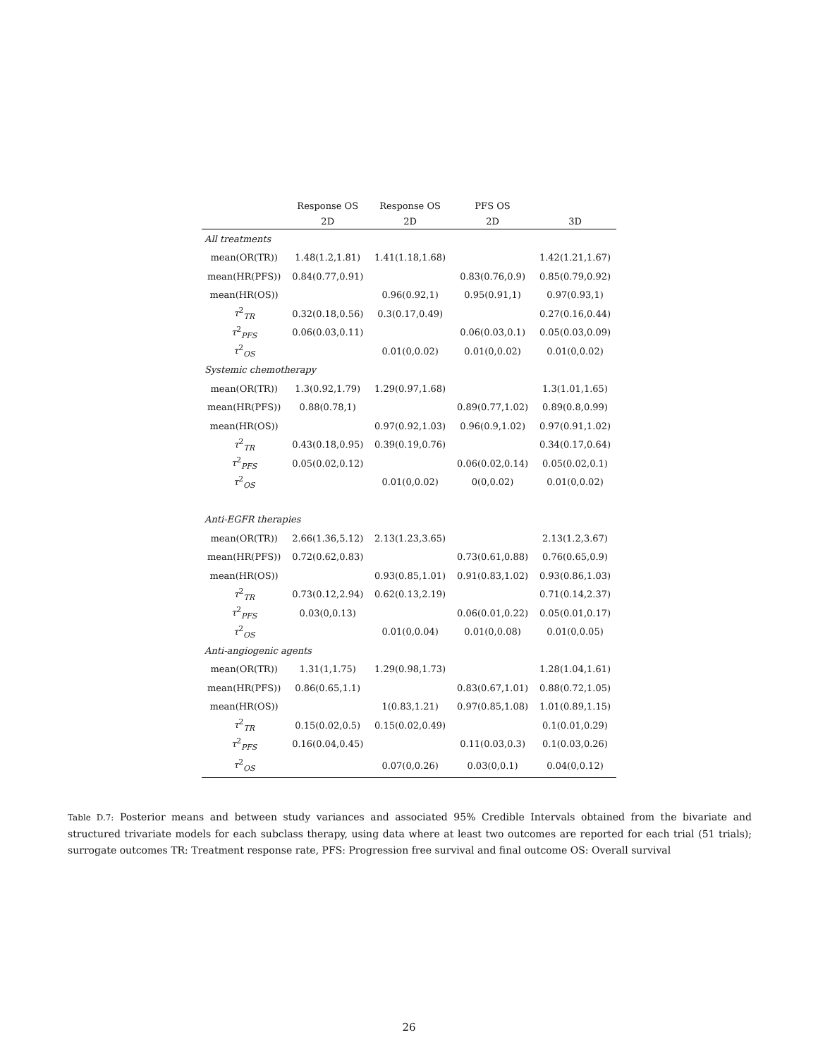| | Response OS | Response OS | PFS OS | |
| --- | --- | --- | --- | --- |
| | 2D | 2D | 2D | 3D |
| All treatments | | | | |
| mean(OR(TR)) | 1.48(1.2,1.81) | 1.41(1.18,1.68) | | 1.42(1.21,1.67) |
| mean(HR(PFS)) | 0.84(0.77,0.91) | | 0.83(0.76,0.9) | 0.85(0.79,0.92) |
| mean(HR(OS)) | | 0.96(0.92,1) | 0.95(0.91,1) | 0.97(0.93,1) |
| τ<sup>2</sup><sub>TR</sub> | 0.32(0.18,0.56) | 0.3(0.17,0.49) | | 0.27(0.16,0.44) |
| τ<sup>2</sup><sub>PFS</sub> | 0.06(0.03,0.11) | | 0.06(0.03,0.1) | 0.05(0.03,0.09) |
| τ<sup>2</sup><sub>OS</sub> | | 0.01(0,0.02) | 0.01(0,0.02) | 0.01(0,0.02) |
| Systemic chemotherapy | | | | |
| mean(OR(TR)) | 1.3(0.92,1.79) | 1.29(0.97,1.68) | | 1.3(1.01,1.65) |
| mean(HR(PFS)) | 0.88(0.78,1) | | 0.89(0.77,1.02) | 0.89(0.8,0.99) |
| mean(HR(OS)) | | 0.97(0.92,1.03) | 0.96(0.9,1.02) | 0.97(0.91,1.02) |
| τ<sup>2</sup><sub>TR</sub> | 0.43(0.18,0.95) | 0.39(0.19,0.76) | | 0.34(0.17,0.64) |
| τ<sup>2</sup><sub>PFS</sub> | 0.05(0.02,0.12) | | 0.06(0.02,0.14) | 0.05(0.02,0.1) |
| τ<sup>2</sup><sub>OS</sub> | | 0.01(0,0.02) | 0(0,0.02) | 0.01(0,0.02) |
| Anti-EGFR therapies | | | | |
| mean(OR(TR)) | 2.66(1.36,5.12) | 2.13(1.23,3.65) | | 2.13(1.2,3.67) |
| mean(HR(PFS)) | 0.72(0.62,0.83) | | 0.73(0.61,0.88) | 0.76(0.65,0.9) |
| mean(HR(OS)) | | 0.93(0.85,1.01) | 0.91(0.83,1.02) | 0.93(0.86,1.03) |
| τ<sup>2</sup><sub>TR</sub> | 0.73(0.12,2.94) | 0.62(0.13,2.19) | | 0.71(0.14,2.37) |
| τ<sup>2</sup><sub>PFS</sub> | 0.03(0,0.13) | | 0.06(0.01,0.22) | 0.05(0.01,0.17) |
| τ<sup>2</sup><sub>OS</sub> | | 0.01(0,0.04) | 0.01(0,0.08) | 0.01(0,0.05) |
| Anti-angiogenic agents | | | | |
| mean(OR(TR)) | 1.31(1,1.75) | 1.29(0.98,1.73) | | 1.28(1.04,1.61) |
| mean(HR(PFS)) | 0.86(0.65,1.1) | | 0.83(0.67,1.01) | 0.88(0.72,1.05) |
| mean(HR(OS)) | | 1(0.83,1.21) | 0.97(0.85,1.08) | 1.01(0.89,1.15) |
| τ<sup>2</sup><sub>TR</sub> | 0.15(0.02,0.5) | 0.15(0.02,0.49) | | 0.1(0.01,0.29) |
| τ<sup>2</sup><sub>PFS</sub> | 0.16(0.04,0.45) | | 0.11(0.03,0.3) | 0.1(0.03,0.26) |
| τ<sup>2</sup><sub>OS</sub> | | 0.07(0,0.26) | 0.03(0,0.1) | 0.04(0,0.12) |
Table D.7: Posterior means and between study variances and associated 95% Credible Intervals obtained from the bivariate and structured trivariate models for each subclass therapy, using data where at least two outcomes are reported for each trial (51 trials); surrogate outcomes TR: Treatment response rate, PFS: Progression free survival and final outcome OS: Overall survival
26